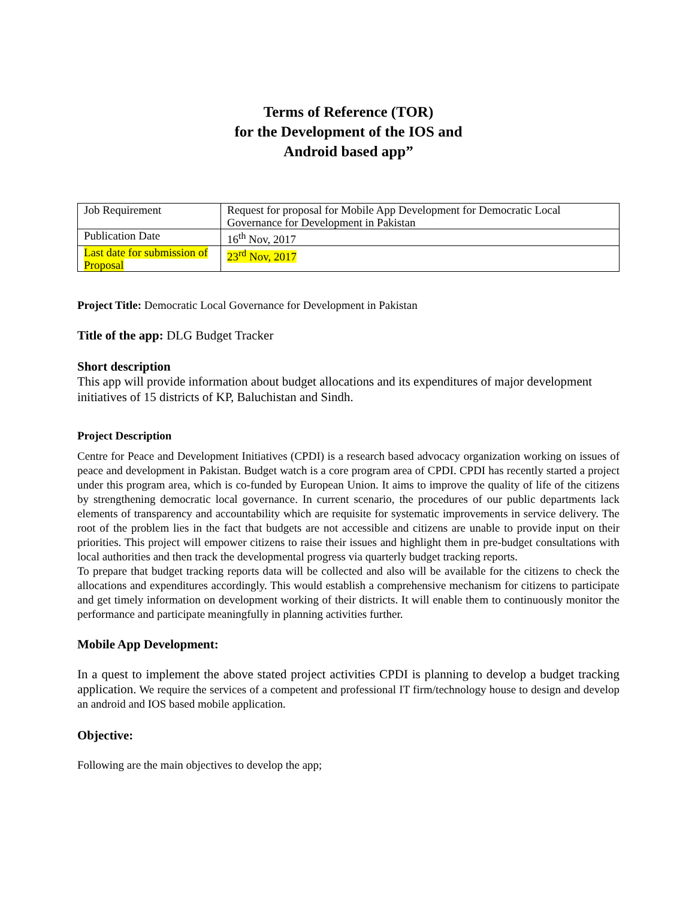Terms of Reference (TOR)
for the Development of the IOS and
Android based app”
| Job Requirement | Request for proposal for Mobile App Development for Democratic Local Governance for Development in Pakistan |
| Publication Date | 16<sup>th</sup> Nov, 2017 |
| Last date for submission of Proposal | 23<sup>rd</sup> Nov, 2017 |
Project Title: Democratic Local Governance for Development in Pakistan
Title of the app: DLG Budget Tracker
Short description
This app will provide information about budget allocations and its expenditures of major development initiatives of 15 districts of KP, Baluchistan and Sindh.
Project Description
Centre for Peace and Development Initiatives (CPDI) is a research based advocacy organization working on issues of peace and development in Pakistan. Budget watch is a core program area of CPDI. CPDI has recently started a project under this program area, which is co-funded by European Union. It aims to improve the quality of life of the citizens by strengthening democratic local governance. In current scenario, the procedures of our public departments lack elements of transparency and accountability which are requisite for systematic improvements in service delivery. The root of the problem lies in the fact that budgets are not accessible and citizens are unable to provide input on their priorities. This project will empower citizens to raise their issues and highlight them in pre-budget consultations with local authorities and then track the developmental progress via quarterly budget tracking reports.
To prepare that budget tracking reports data will be collected and also will be available for the citizens to check the allocations and expenditures accordingly. This would establish a comprehensive mechanism for citizens to participate and get timely information on development working of their districts. It will enable them to continuously monitor the performance and participate meaningfully in planning activities further.
Mobile App Development:
In a quest to implement the above stated project activities CPDI is planning to develop a budget tracking application. We require the services of a competent and professional IT firm/technology house to design and develop an android and IOS based mobile application.
Objective:
Following are the main objectives to develop the app;